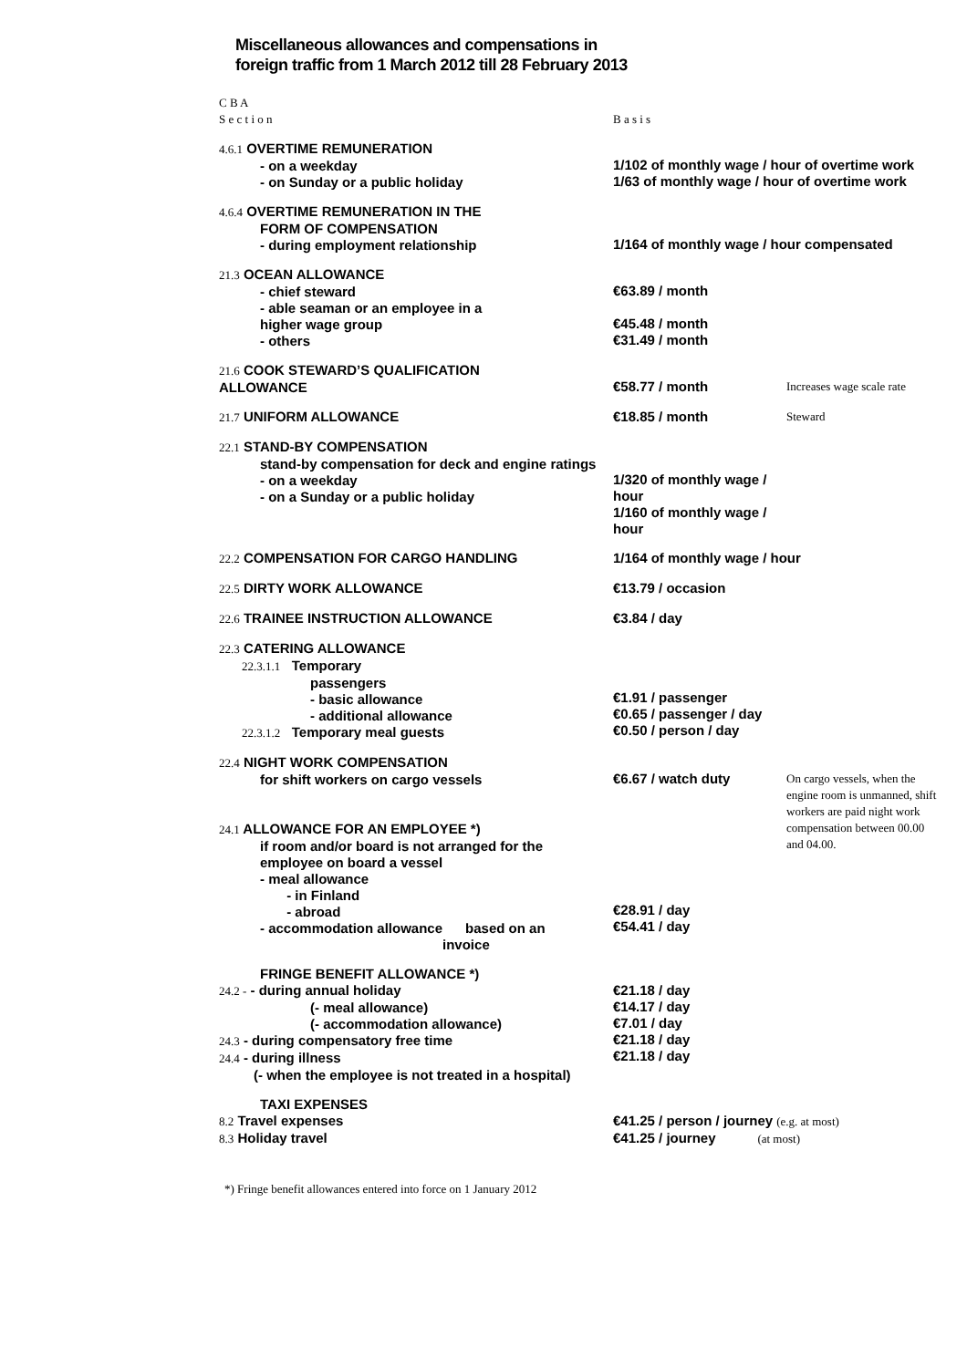Miscellaneous allowances and compensations in
foreign traffic from 1 March 2012 till 28 February 2013
| C B A S e c t i o n | B a s i s | |
| 4.6.1 OVERTIME REMUNERATION - on a weekday - on Sunday or a public holiday | 1/102 of monthly wage / hour of overtime work 1/63 of monthly wage / hour of overtime work | |
| 4.6.4 OVERTIME REMUNERATION IN THE FORM OF COMPENSATION - during employment relationship | 1/164 of monthly wage / hour compensated | |
| 21.3 OCEAN ALLOWANCE - chief steward - able seaman or an employee in a higher wage group - others | €63.89 / month €45.48 / month €31.49 / month | |
| 21.6 COOK STEWARD’S QUALIFICATION ALLOWANCE | €58.77 / month | Increases wage scale rate |
| 21.7 UNIFORM ALLOWANCE | €18.85 / month | Steward |
| 22.1 STAND-BY COMPENSATION stand-by compensation for deck and engine ratings - on a weekday - on a Sunday or a public holiday | 1/320 of monthly wage / hour 1/160 of monthly wage / hour | |
| 22.2 COMPENSATION FOR CARGO HANDLING | 1/164 of monthly wage / hour | |
| 22.5 DIRTY WORK ALLOWANCE | €13.79 / occasion | |
| 22.6 TRAINEE INSTRUCTION ALLOWANCE | €3.84 / day | |
| 22.3 CATERING ALLOWANCE 22.3.1.1 Temporary passengers - basic allowance - additional allowance 22.3.1.2 Temporary meal guests | €1.91 / passenger €0.65 / passenger / day €0.50 / person / day | |
| 22.4 NIGHT WORK COMPENSATION for shift workers on cargo vessels 24.1 ALLOWANCE FOR AN EMPLOYEE *) if room and/or board is not arranged for the employee on board a vessel - meal allowance - in Finland - abroad - accommodation allowance based on an invoice | €6.67 / watch duty €28.91 / day €54.41 / day | On cargo vessels, when the engine room is unmanned, shift workers are paid night work compensation between 00.00 and 04.00. |
| FRINGE BENEFIT ALLOWANCE *) 24.2 - - during annual holiday (- meal allowance) (- accommodation allowance) 24.3 - during compensatory free time 24.4 - during illness (- when the employee is not treated in a hospital) | €21.18 / day €14.17 / day €7.01 / day €21.18 / day €21.18 / day | |
| TAXI EXPENSES 8.2 Travel expenses 8.3 Holiday travel | €41.25 / person / journey (e.g. at most) €41.25 / journey (at most) | |
*) Fringe benefit allowances entered into force on 1 January 2012